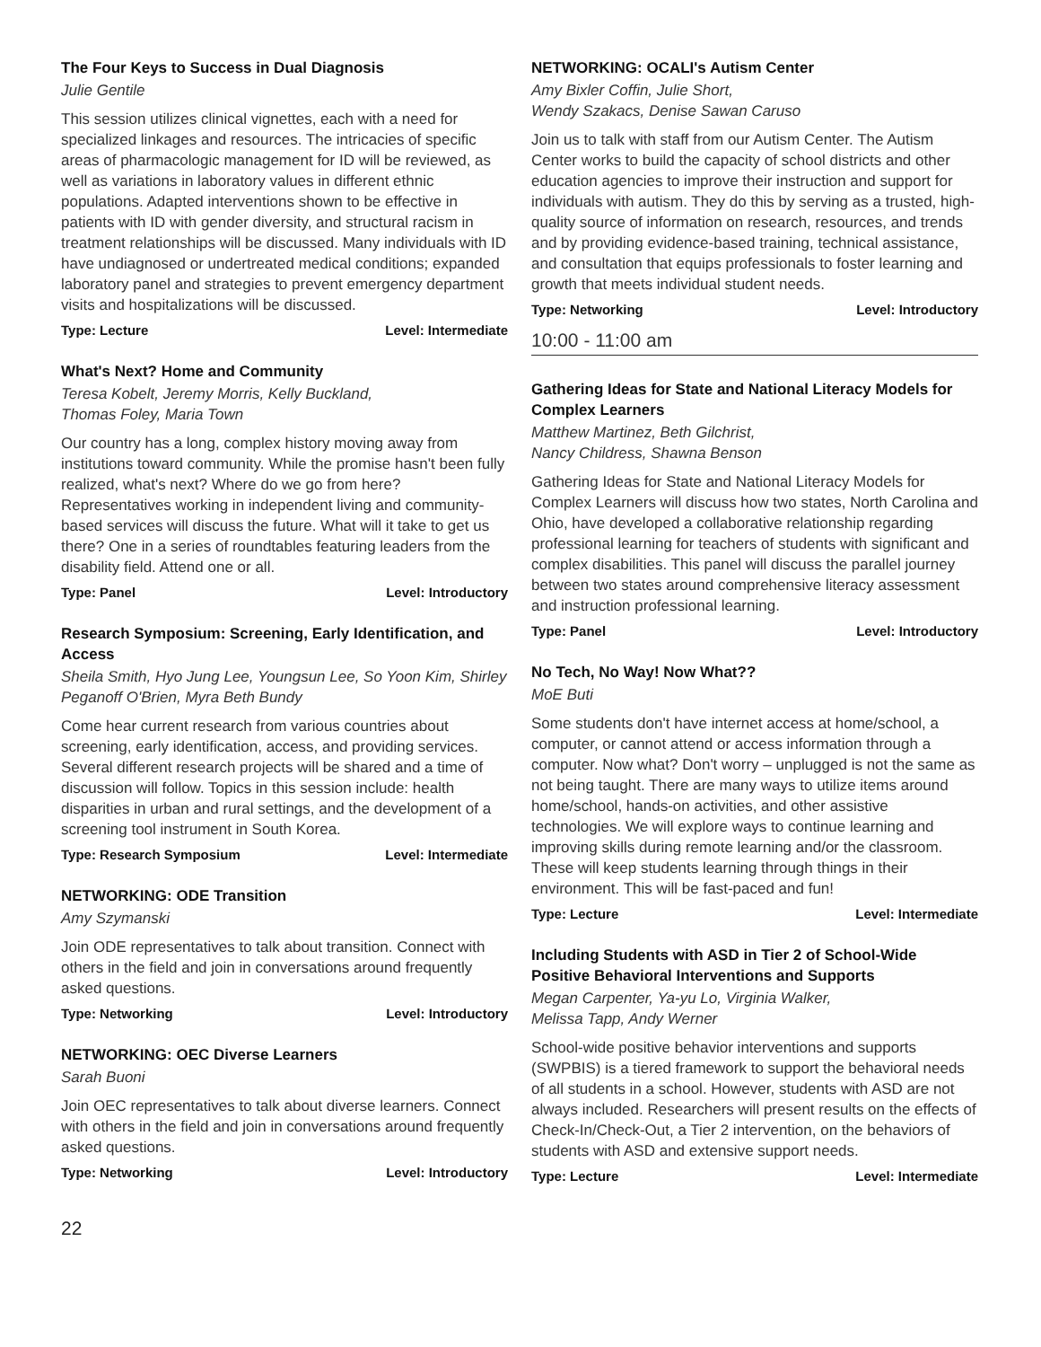The Four Keys to Success in Dual Diagnosis
Julie Gentile
This session utilizes clinical vignettes, each with a need for specialized linkages and resources. The intricacies of specific areas of pharmacologic management for ID will be reviewed, as well as variations in laboratory values in different ethnic populations. Adapted interventions shown to be effective in patients with ID with gender diversity, and structural racism in treatment relationships will be discussed. Many individuals with ID have undiagnosed or undertreated medical conditions; expanded laboratory panel and strategies to prevent emergency department visits and hospitalizations will be discussed.
Type: Lecture Level: Intermediate
What's Next? Home and Community
Teresa Kobelt, Jeremy Morris, Kelly Buckland,
Thomas Foley, Maria Town
Our country has a long, complex history moving away from institutions toward community. While the promise hasn't been fully realized, what's next? Where do we go from here? Representatives working in independent living and community-based services will discuss the future. What will it take to get us there? One in a series of roundtables featuring leaders from the disability field. Attend one or all.
Type: Panel Level: Introductory
Research Symposium: Screening, Early Identification, and Access
Sheila Smith, Hyo Jung Lee, Youngsun Lee, So Yoon Kim, Shirley Peganoff O'Brien, Myra Beth Bundy
Come hear current research from various countries about screening, early identification, access, and providing services. Several different research projects will be shared and a time of discussion will follow. Topics in this session include: health disparities in urban and rural settings, and the development of a screening tool instrument in South Korea.
Type: Research Symposium Level: Intermediate
NETWORKING: ODE Transition
Amy Szymanski
Join ODE representatives to talk about transition. Connect with others in the field and join in conversations around frequently asked questions.
Type: Networking Level: Introductory
NETWORKING: OEC Diverse Learners
Sarah Buoni
Join OEC representatives to talk about diverse learners. Connect with others in the field and join in conversations around frequently asked questions.
Type: Networking Level: Introductory
NETWORKING: OCALI's Autism Center
Amy Bixler Coffin, Julie Short,
Wendy Szakacs, Denise Sawan Caruso
Join us to talk with staff from our Autism Center. The Autism Center works to build the capacity of school districts and other education agencies to improve their instruction and support for individuals with autism. They do this by serving as a trusted, high-quality source of information on research, resources, and trends and by providing evidence-based training, technical assistance, and consultation that equips professionals to foster learning and growth that meets individual student needs.
Type: Networking Level: Introductory
10:00 - 11:00 am
Gathering Ideas for State and National Literacy Models for Complex Learners
Matthew Martinez, Beth Gilchrist,
Nancy Childress, Shawna Benson
Gathering Ideas for State and National Literacy Models for Complex Learners will discuss how two states, North Carolina and Ohio, have developed a collaborative relationship regarding professional learning for teachers of students with significant and complex disabilities. This panel will discuss the parallel journey between two states around comprehensive literacy assessment and instruction professional learning.
Type: Panel Level: Introductory
No Tech, No Way! Now What??
MoE Buti
Some students don't have internet access at home/school, a computer, or cannot attend or access information through a computer. Now what? Don't worry – unplugged is not the same as not being taught. There are many ways to utilize items around home/school, hands-on activities, and other assistive technologies. We will explore ways to continue learning and improving skills during remote learning and/or the classroom. These will keep students learning through things in their environment. This will be fast-paced and fun!
Type: Lecture Level: Intermediate
Including Students with ASD in Tier 2 of School-Wide Positive Behavioral Interventions and Supports
Megan Carpenter, Ya-yu Lo, Virginia Walker,
Melissa Tapp, Andy Werner
School-wide positive behavior interventions and supports (SWPBIS) is a tiered framework to support the behavioral needs of all students in a school. However, students with ASD are not always included. Researchers will present results on the effects of Check-In/Check-Out, a Tier 2 intervention, on the behaviors of students with ASD and extensive support needs.
Type: Lecture Level: Intermediate
22